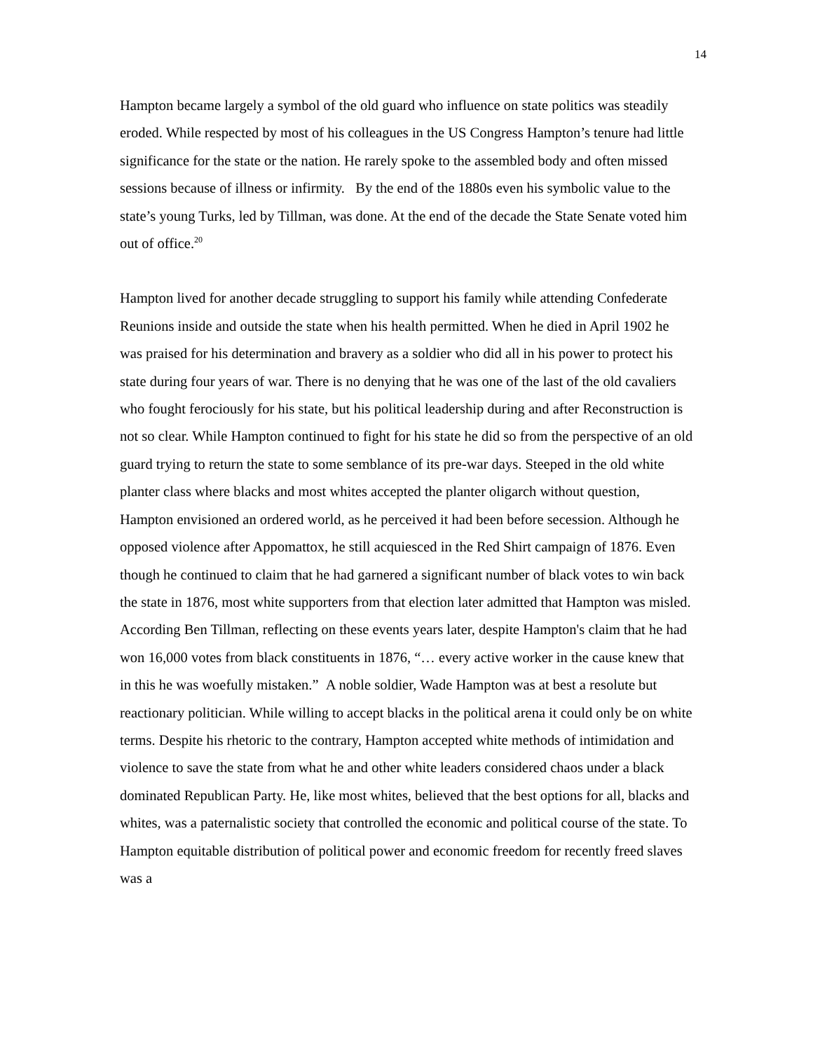14
Hampton became largely a symbol of the old guard who influence on state politics was steadily eroded. While respected by most of his colleagues in the US Congress Hampton’s tenure had little significance for the state or the nation. He rarely spoke to the assembled body and often missed sessions because of illness or infirmity. By the end of the 1880s even his symbolic value to the state’s young Turks, led by Tillman, was done. At the end of the decade the State Senate voted him out of office.<sup>20</sup>
Hampton lived for another decade struggling to support his family while attending Confederate Reunions inside and outside the state when his health permitted. When he died in April 1902 he was praised for his determination and bravery as a soldier who did all in his power to protect his state during four years of war. There is no denying that he was one of the last of the old cavaliers who fought ferociously for his state, but his political leadership during and after Reconstruction is not so clear. While Hampton continued to fight for his state he did so from the perspective of an old guard trying to return the state to some semblance of its pre-war days. Steeped in the old white planter class where blacks and most whites accepted the planter oligarch without question, Hampton envisioned an ordered world, as he perceived it had been before secession. Although he opposed violence after Appomattox, he still acquiesced in the Red Shirt campaign of 1876. Even though he continued to claim that he had garnered a significant number of black votes to win back the state in 1876, most white supporters from that election later admitted that Hampton was misled. According Ben Tillman, reflecting on these events years later, despite Hampton's claim that he had won 16,000 votes from black constituents in 1876, “… every active worker in the cause knew that in this he was woefully mistaken.” A noble soldier, Wade Hampton was at best a resolute but reactionary politician. While willing to accept blacks in the political arena it could only be on white terms. Despite his rhetoric to the contrary, Hampton accepted white methods of intimidation and violence to save the state from what he and other white leaders considered chaos under a black dominated Republican Party. He, like most whites, believed that the best options for all, blacks and whites, was a paternalistic society that controlled the economic and political course of the state. To Hampton equitable distribution of political power and economic freedom for recently freed slaves was a